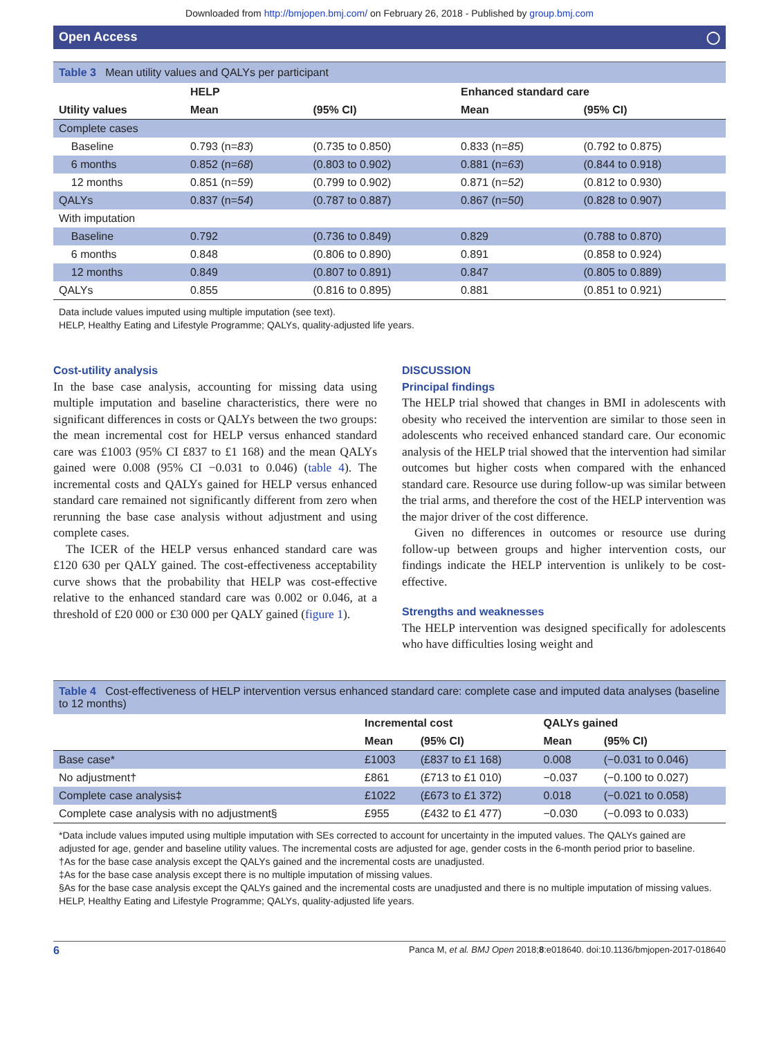Downloaded from http://bmjopen.bmj.com/ on February 26, 2018 - Published by group.bmj.com
Open Access ◯
Table 3 Mean utility values and QALYs per participant
| | HELP | | Enhanced standard care | |
| --- | --- | --- | --- | --- |
| Utility values | Mean | (95% CI) | Mean | (95% CI) |
| Complete cases | | | | |
| Baseline | 0.793 (n= 83 ) | (0.735 to 0.850) | 0.833 (n= 85 ) | (0.792 to 0.875) |
| 6 months | 0.852 (n= 68 ) | (0.803 to 0.902) | 0.881 (n= 63 ) | (0.844 to 0.918) |
| 12 months | 0.851 (n= 59 ) | (0.799 to 0.902) | 0.871 (n= 52 ) | (0.812 to 0.930) |
| QALYs | 0.837 (n= 54 ) | (0.787 to 0.887) | 0.867 (n= 50 ) | (0.828 to 0.907) |
| With imputation | | | | |
| Baseline | 0.792 | (0.736 to 0.849) | 0.829 | (0.788 to 0.870) |
| 6 months | 0.848 | (0.806 to 0.890) | 0.891 | (0.858 to 0.924) |
| 12 months | 0.849 | (0.807 to 0.891) | 0.847 | (0.805 to 0.889) |
| QALYs | 0.855 | (0.816 to 0.895) | 0.881 | (0.851 to 0.921) |
Data include values imputed using multiple imputation (see text).
HELP, Healthy Eating and Lifestyle Programme; QALYs, quality-adjusted life years.
Cost-utility analysis
In the base case analysis, accounting for missing data using multiple imputation and baseline characteristics, there were no significant differences in costs or QALYs between the two groups: the mean incremental cost for HELP versus enhanced standard care was £1003 (95% CI £837 to £1 168) and the mean QALYs gained were 0.008 (95% CI −0.031 to 0.046) (table 4). The incremental costs and QALYs gained for HELP versus enhanced standard care remained not significantly different from zero when rerunning the base case analysis without adjustment and using complete cases.
The ICER of the HELP versus enhanced standard care was £120 630 per QALY gained. The cost-effectiveness acceptability curve shows that the probability that HELP was cost-effective relative to the enhanced standard care was 0.002 or 0.046, at a threshold of £20 000 or £30 000 per QALY gained (figure 1).
DISCUSSION
Principal findings
The HELP trial showed that changes in BMI in adolescents with obesity who received the intervention are similar to those seen in adolescents who received enhanced standard care. Our economic analysis of the HELP trial showed that the intervention had similar outcomes but higher costs when compared with the enhanced standard care. Resource use during follow-up was similar between the trial arms, and therefore the cost of the HELP intervention was the major driver of the cost difference.
Given no differences in outcomes or resource use during follow-up between groups and higher intervention costs, our findings indicate the HELP intervention is unlikely to be cost-effective.
Strengths and weaknesses
The HELP intervention was designed specifically for adolescents who have difficulties losing weight and
Table 4 Cost-effectiveness of HELP intervention versus enhanced standard care: complete case and imputed data analyses (baseline to 12 months)
| | Incremental cost | | QALYs gained | |
| --- | --- | --- | --- | --- |
| | Mean | (95% CI) | Mean | (95% CI) |
| Base case* | £1003 | (£837 to £1 168) | 0.008 | (−0.031 to 0.046) |
| No adjustment† | £861 | (£713 to £1 010) | −0.037 | (−0.100 to 0.027) |
| Complete case analysis‡ | £1022 | (£673 to £1 372) | 0.018 | (−0.021 to 0.058) |
| Complete case analysis with no adjustment§ | £955 | (£432 to £1 477) | −0.030 | (−0.093 to 0.033) |
*Data include values imputed using multiple imputation with SEs corrected to account for uncertainty in the imputed values. The QALYs gained are adjusted for age, gender and baseline utility values. The incremental costs are adjusted for age, gender costs in the 6-month period prior to baseline.
†As for the base case analysis except the QALYs gained and the incremental costs are unadjusted.
‡As for the base case analysis except there is no multiple imputation of missing values.
§As for the base case analysis except the QALYs gained and the incremental costs are unadjusted and there is no multiple imputation of missing values.
HELP, Healthy Eating and Lifestyle Programme; QALYs, quality-adjusted life years.
6 Panca M, et al. BMJ Open 2018;8:e018640. doi:10.1136/bmjopen-2017-018640